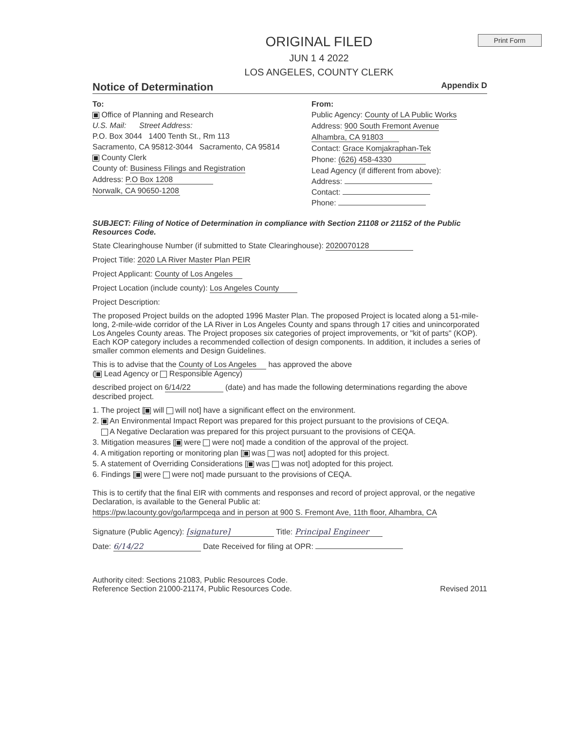Print Form
ORIGINAL FILED
JUN 1 4 2022
LOS ANGELES, COUNTY CLERK
Notice of Determination Appendix D
To:
Office of Planning and Research
U.S. Mail: Street Address:
P.O. Box 3044 1400 Tenth St., Rm 113
Sacramento, CA 95812-3044 Sacramento, CA 95814
County Clerk
County of: Business Filings and Registration
Address: P.O Box 1208
Norwalk, CA 90650-1208
From:
Public Agency: County of LA Public Works
Address: 900 South Fremont Avenue
Alhambra, CA 91803
Contact: Grace Komjakraphan-Tek
Phone: (626) 458-4330
Lead Agency (if different from above):
Address:
Contact:
Phone:
SUBJECT: Filing of Notice of Determination in compliance with Section 21108 or 21152 of the Public Resources Code.
State Clearinghouse Number (if submitted to State Clearinghouse): 2020070128
Project Title: 2020 LA River Master Plan PEIR
Project Applicant: County of Los Angeles
Project Location (include county): Los Angeles County
Project Description:
The proposed Project builds on the adopted 1996 Master Plan. The proposed Project is located along a 51-mile-long, 2-mile-wide corridor of the LA River in Los Angeles County and spans through 17 cities and unincorporated Los Angeles County areas. The Project proposes six categories of project improvements, or "kit of parts" (KOP). Each KOP category includes a recommended collection of design components. In addition, it includes a series of smaller common elements and Design Guidelines.
This is to advise that the County of Los Angeles has approved the above
( Lead Agency or Responsible Agency)
described project on 6/14/22 (date) and has made the following determinations regarding the above described project.
1. The project [ will will not] have a significant effect on the environment.
2. An Environmental Impact Report was prepared for this project pursuant to the provisions of CEQA.
A Negative Declaration was prepared for this project pursuant to the provisions of CEQA.
3. Mitigation measures [ were were not] made a condition of the approval of the project.
4. A mitigation reporting or monitoring plan [ was was not] adopted for this project.
5. A statement of Overriding Considerations [ was was not] adopted for this project.
6. Findings [ were were not] made pursuant to the provisions of CEQA.
This is to certify that the final EIR with comments and responses and record of project approval, or the negative Declaration, is available to the General Public at:
https://pw.lacounty.gov/go/larmpceqa and in person at 900 S. Fremont Ave, 11th floor, Alhambra, CA
Signature (Public Agency): [signature] Title: Principal Engineer
Date: 6/14/22 Date Received for filing at OPR:
Authority cited: Sections 21083, Public Resources Code.
Reference Section 21000-21174, Public Resources Code. Revised 2011